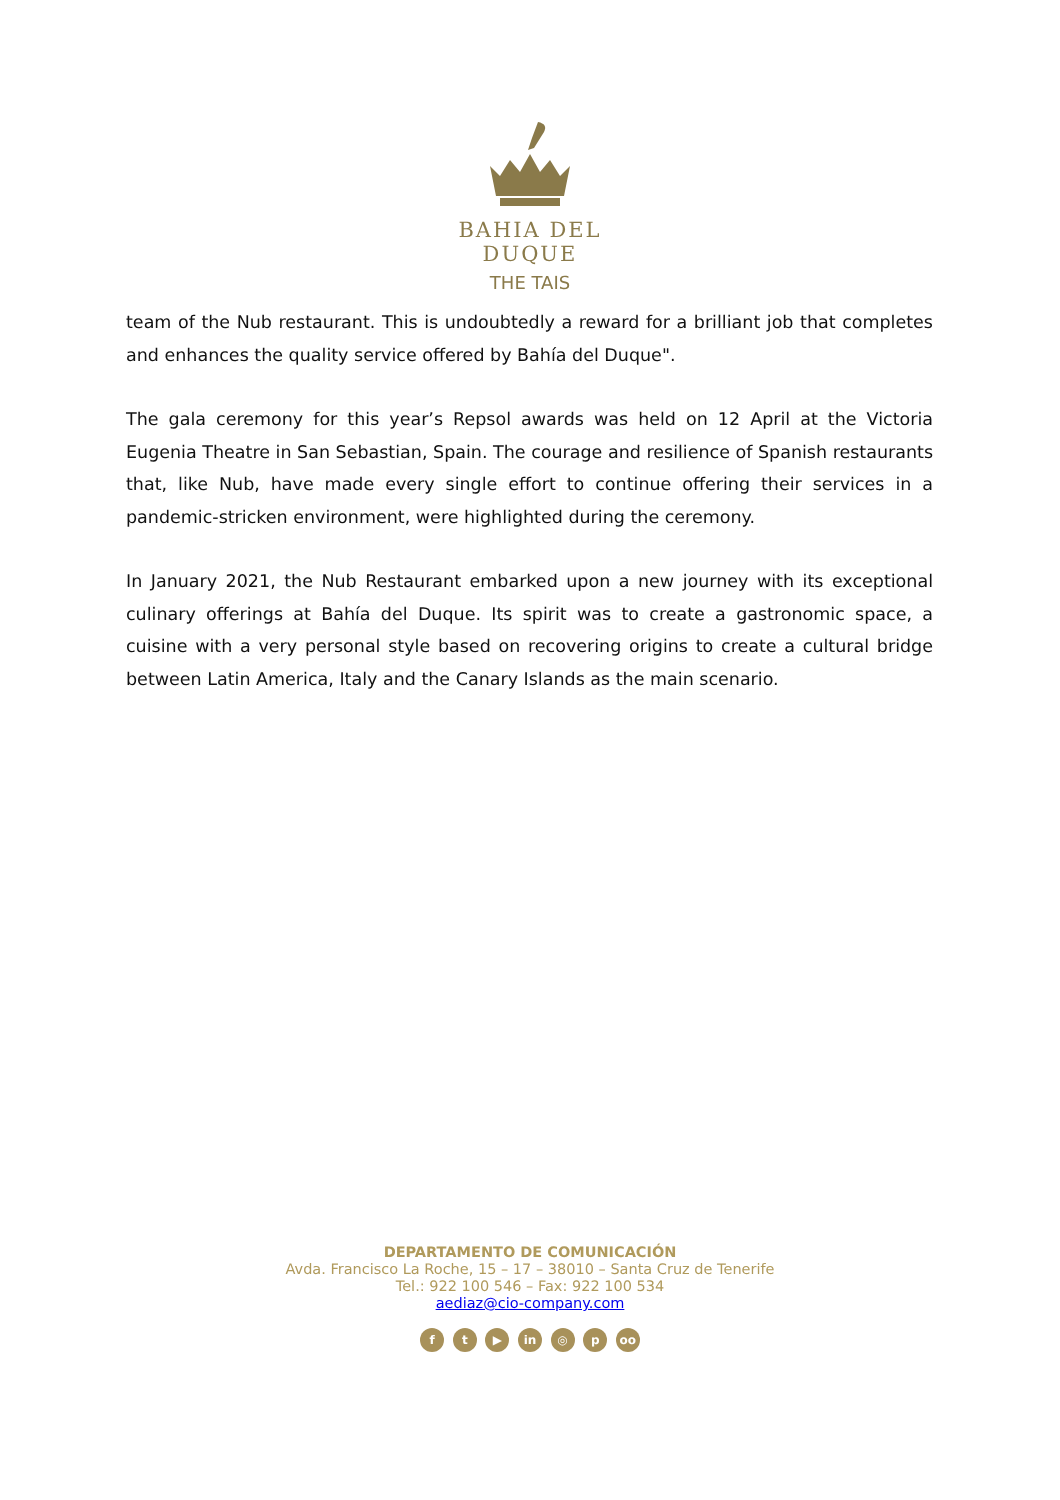BAHIA DEL DUQUE
THE TAIS
team of the Nub restaurant. This is undoubtedly a reward for a brilliant job that completes and enhances the quality service offered by Bahía del Duque".
The gala ceremony for this year’s Repsol awards was held on 12 April at the Victoria Eugenia Theatre in San Sebastian, Spain. The courage and resilience of Spanish restaurants that, like Nub, have made every single effort to continue offering their services in a pandemic-stricken environment, were highlighted during the ceremony.
In January 2021, the Nub Restaurant embarked upon a new journey with its exceptional culinary offerings at Bahía del Duque. Its spirit was to create a gastronomic space, a cuisine with a very personal style based on recovering origins to create a cultural bridge between Latin America, Italy and the Canary Islands as the main scenario.
DEPARTAMENTO DE COMUNICACIÓN
Avda. Francisco La Roche, 15 – 17 – 38010 – Santa Cruz de Tenerife
Tel.: 922 100 546 – Fax: 922 100 534
aediaz@cio-company.com
f t ▶ in ◎ p oo